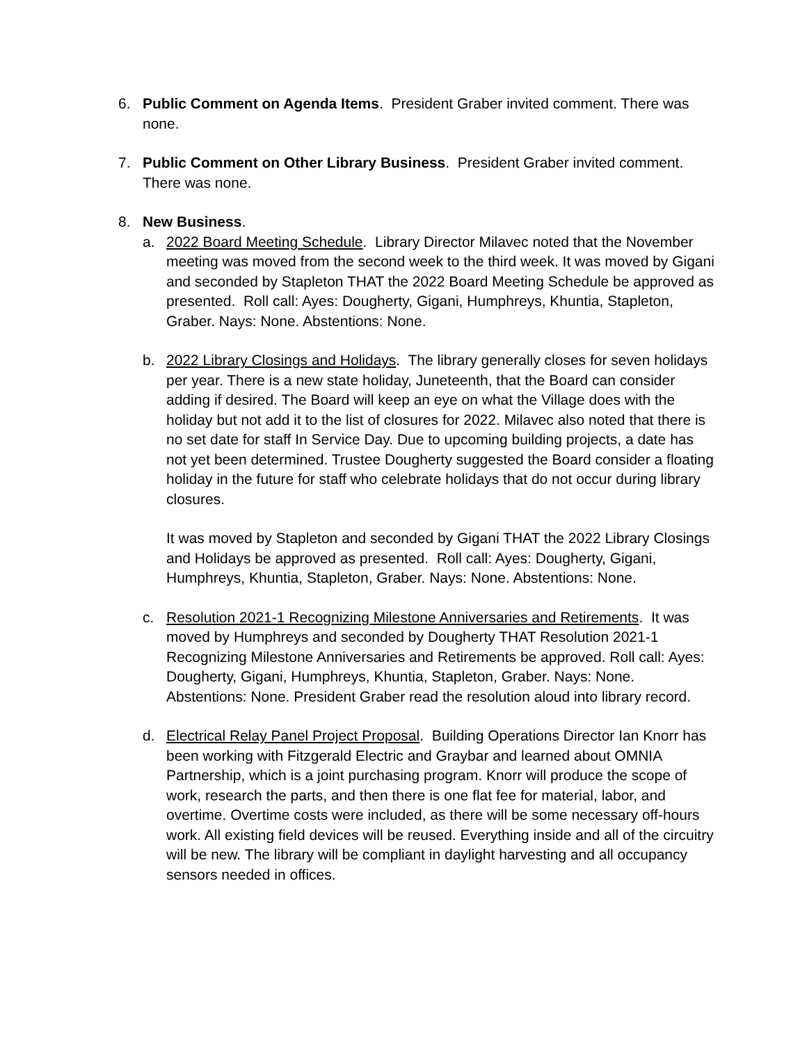6. Public Comment on Agenda Items. President Graber invited comment. There was none.
7. Public Comment on Other Library Business. President Graber invited comment. There was none.
8. New Business.
a. 2022 Board Meeting Schedule. Library Director Milavec noted that the November meeting was moved from the second week to the third week. It was moved by Gigani and seconded by Stapleton THAT the 2022 Board Meeting Schedule be approved as presented. Roll call: Ayes: Dougherty, Gigani, Humphreys, Khuntia, Stapleton, Graber. Nays: None. Abstentions: None.
b. 2022 Library Closings and Holidays. The library generally closes for seven holidays per year. There is a new state holiday, Juneteenth, that the Board can consider adding if desired. The Board will keep an eye on what the Village does with the holiday but not add it to the list of closures for 2022. Milavec also noted that there is no set date for staff In Service Day. Due to upcoming building projects, a date has not yet been determined. Trustee Dougherty suggested the Board consider a floating holiday in the future for staff who celebrate holidays that do not occur during library closures.
It was moved by Stapleton and seconded by Gigani THAT the 2022 Library Closings and Holidays be approved as presented. Roll call: Ayes: Dougherty, Gigani, Humphreys, Khuntia, Stapleton, Graber. Nays: None. Abstentions: None.
c. Resolution 2021-1 Recognizing Milestone Anniversaries and Retirements. It was moved by Humphreys and seconded by Dougherty THAT Resolution 2021-1 Recognizing Milestone Anniversaries and Retirements be approved. Roll call: Ayes: Dougherty, Gigani, Humphreys, Khuntia, Stapleton, Graber. Nays: None. Abstentions: None. President Graber read the resolution aloud into library record.
d. Electrical Relay Panel Project Proposal. Building Operations Director Ian Knorr has been working with Fitzgerald Electric and Graybar and learned about OMNIA Partnership, which is a joint purchasing program. Knorr will produce the scope of work, research the parts, and then there is one flat fee for material, labor, and overtime. Overtime costs were included, as there will be some necessary off-hours work. All existing field devices will be reused. Everything inside and all of the circuitry will be new. The library will be compliant in daylight harvesting and all occupancy sensors needed in offices.